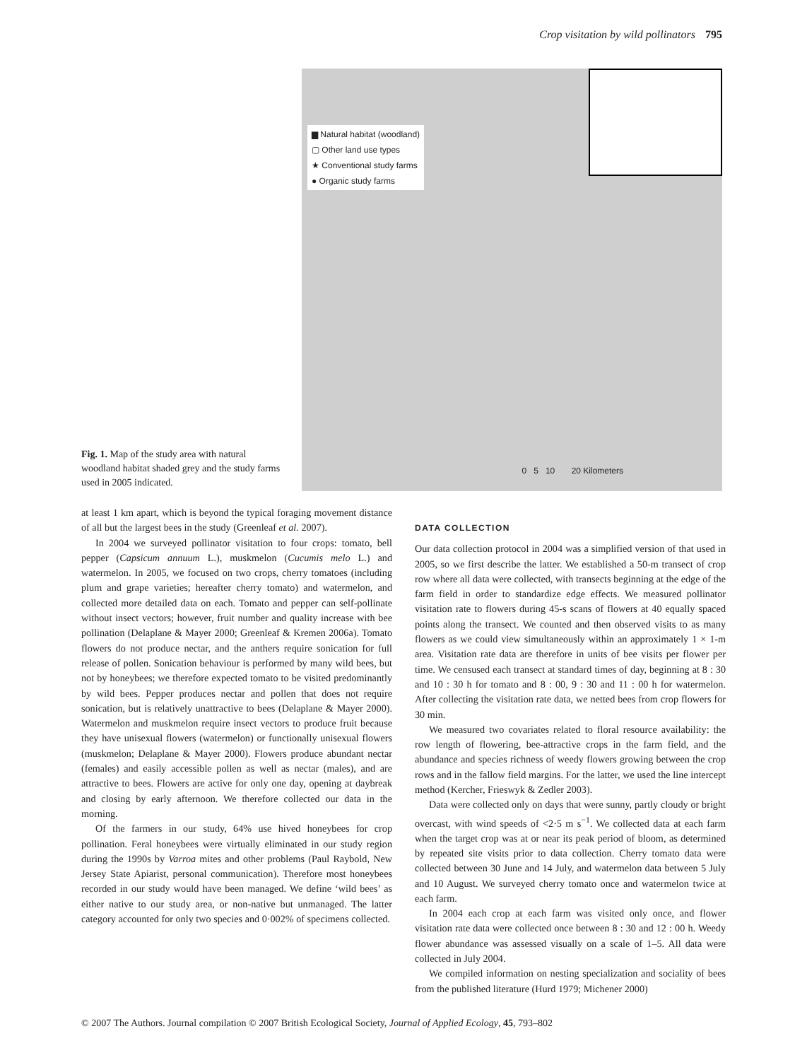Crop visitation by wild pollinators 795
Fig. 1. Map of the study area with natural woodland habitat shaded grey and the study farms used in 2005 indicated.
▆ Natural habitat (woodland)
▢ Other land use types
★ Conventional study farms
● Organic study farms
0 5 10 20 Kilometers
at least 1 km apart, which is beyond the typical foraging movement distance of all but the largest bees in the study (Greenleaf et al. 2007).
In 2004 we surveyed pollinator visitation to four crops: tomato, bell pepper (Capsicum annuum L.), muskmelon (Cucumis melo L.) and watermelon. In 2005, we focused on two crops, cherry tomatoes (including plum and grape varieties; hereafter cherry tomato) and watermelon, and collected more detailed data on each. Tomato and pepper can self-pollinate without insect vectors; however, fruit number and quality increase with bee pollination (Delaplane & Mayer 2000; Greenleaf & Kremen 2006a). Tomato flowers do not produce nectar, and the anthers require sonication for full release of pollen. Sonication behaviour is performed by many wild bees, but not by honeybees; we therefore expected tomato to be visited predominantly by wild bees. Pepper produces nectar and pollen that does not require sonication, but is relatively unattractive to bees (Delaplane & Mayer 2000). Watermelon and muskmelon require insect vectors to produce fruit because they have unisexual flowers (watermelon) or functionally unisexual flowers (muskmelon; Delaplane & Mayer 2000). Flowers produce abundant nectar (females) and easily accessible pollen as well as nectar (males), and are attractive to bees. Flowers are active for only one day, opening at daybreak and closing by early afternoon. We therefore collected our data in the morning.
Of the farmers in our study, 64% use hived honeybees for crop pollination. Feral honeybees were virtually eliminated in our study region during the 1990s by Varroa mites and other problems (Paul Raybold, New Jersey State Apiarist, personal communication). Therefore most honeybees recorded in our study would have been managed. We define ‘wild bees’ as either native to our study area, or non-native but unmanaged. The latter category accounted for only two species and 0·002% of specimens collected.
DATA COLLECTION
Our data collection protocol in 2004 was a simplified version of that used in 2005, so we first describe the latter. We established a 50-m transect of crop row where all data were collected, with transects beginning at the edge of the farm field in order to standardize edge effects. We measured pollinator visitation rate to flowers during 45-s scans of flowers at 40 equally spaced points along the transect. We counted and then observed visits to as many flowers as we could view simultaneously within an approximately 1 × 1-m area. Visitation rate data are therefore in units of bee visits per flower per time. We censused each transect at standard times of day, beginning at 8 : 30 and 10 : 30 h for tomato and 8 : 00, 9 : 30 and 11 : 00 h for watermelon. After collecting the visitation rate data, we netted bees from crop flowers for 30 min.
We measured two covariates related to floral resource availability: the row length of flowering, bee-attractive crops in the farm field, and the abundance and species richness of weedy flowers growing between the crop rows and in the fallow field margins. For the latter, we used the line intercept method (Kercher, Frieswyk & Zedler 2003).
Data were collected only on days that were sunny, partly cloudy or bright overcast, with wind speeds of <2·5 m s<sup>−1</sup>. We collected data at each farm when the target crop was at or near its peak period of bloom, as determined by repeated site visits prior to data collection. Cherry tomato data were collected between 30 June and 14 July, and watermelon data between 5 July and 10 August. We surveyed cherry tomato once and watermelon twice at each farm.
In 2004 each crop at each farm was visited only once, and flower visitation rate data were collected once between 8 : 30 and 12 : 00 h. Weedy flower abundance was assessed visually on a scale of 1–5. All data were collected in July 2004.
We compiled information on nesting specialization and sociality of bees from the published literature (Hurd 1979; Michener 2000)
© 2007 The Authors. Journal compilation © 2007 British Ecological Society, Journal of Applied Ecology, 45, 793–802